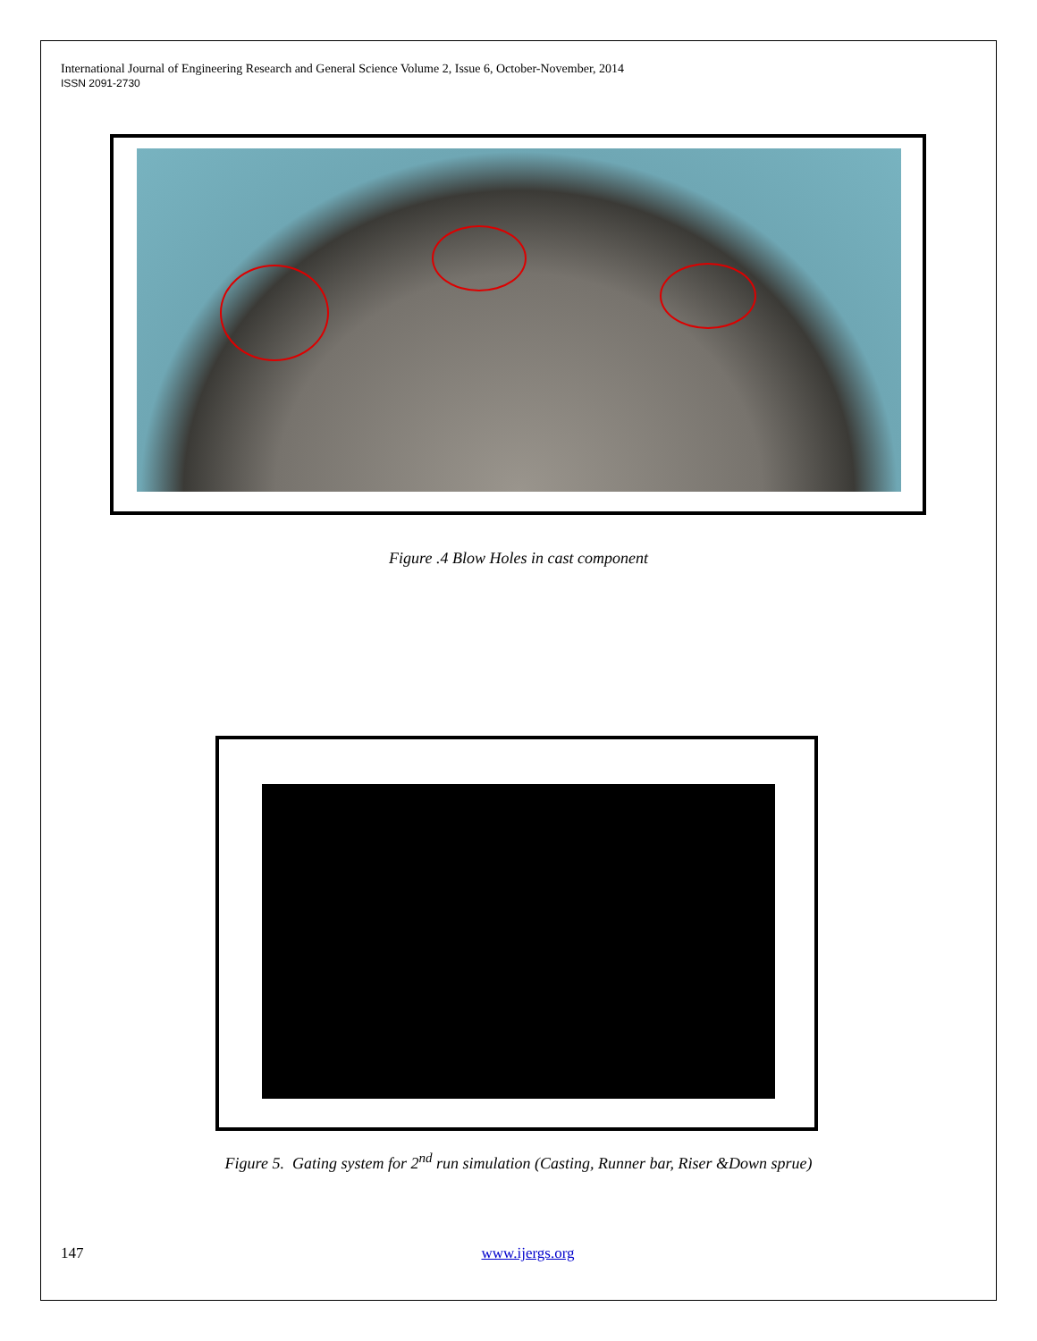International Journal of Engineering Research and General Science Volume 2, Issue 6, October-November, 2014
ISSN 2091-2730
Figure .4 Blow Holes in cast component
Figure 5. Gating system for 2<sup>nd</sup> run simulation (Casting, Runner bar, Riser &Down sprue)
147 www.ijergs.org